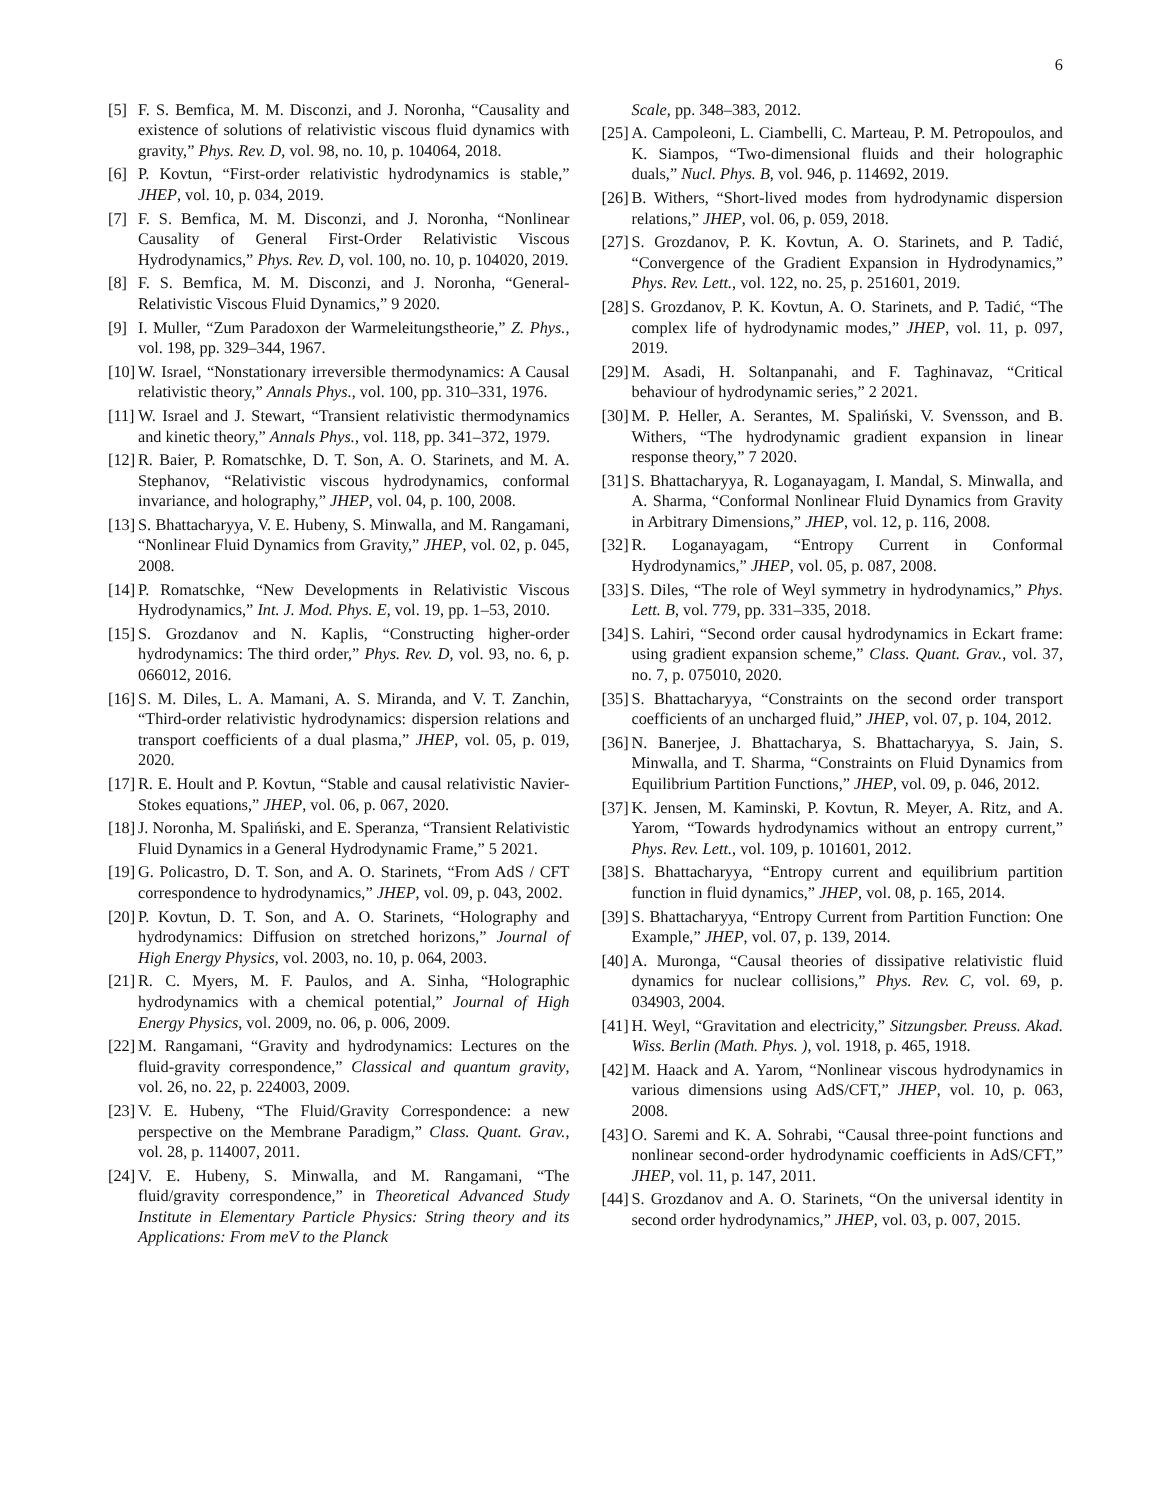6
[5] F. S. Bemfica, M. M. Disconzi, and J. Noronha, “Causality and existence of solutions of relativistic viscous fluid dynamics with gravity,” Phys. Rev. D, vol. 98, no. 10, p. 104064, 2018.
[6] P. Kovtun, “First-order relativistic hydrodynamics is stable,” JHEP, vol. 10, p. 034, 2019.
[7] F. S. Bemfica, M. M. Disconzi, and J. Noronha, “Nonlinear Causality of General First-Order Relativistic Viscous Hydrodynamics,” Phys. Rev. D, vol. 100, no. 10, p. 104020, 2019.
[8] F. S. Bemfica, M. M. Disconzi, and J. Noronha, “General-Relativistic Viscous Fluid Dynamics,” 9 2020.
[9] I. Muller, “Zum Paradoxon der Warmeleitungstheorie,” Z. Phys., vol. 198, pp. 329–344, 1967.
[10] W. Israel, “Nonstationary irreversible thermodynamics: A Causal relativistic theory,” Annals Phys., vol. 100, pp. 310–331, 1976.
[11] W. Israel and J. Stewart, “Transient relativistic thermodynamics and kinetic theory,” Annals Phys., vol. 118, pp. 341–372, 1979.
[12] R. Baier, P. Romatschke, D. T. Son, A. O. Starinets, and M. A. Stephanov, “Relativistic viscous hydrodynamics, conformal invariance, and holography,” JHEP, vol. 04, p. 100, 2008.
[13] S. Bhattacharyya, V. E. Hubeny, S. Minwalla, and M. Rangamani, “Nonlinear Fluid Dynamics from Gravity,” JHEP, vol. 02, p. 045, 2008.
[14] P. Romatschke, “New Developments in Relativistic Viscous Hydrodynamics,” Int. J. Mod. Phys. E, vol. 19, pp. 1–53, 2010.
[15] S. Grozdanov and N. Kaplis, “Constructing higher-order hydrodynamics: The third order,” Phys. Rev. D, vol. 93, no. 6, p. 066012, 2016.
[16] S. M. Diles, L. A. Mamani, A. S. Miranda, and V. T. Zanchin, “Third-order relativistic hydrodynamics: dispersion relations and transport coefficients of a dual plasma,” JHEP, vol. 05, p. 019, 2020.
[17] R. E. Hoult and P. Kovtun, “Stable and causal relativistic Navier-Stokes equations,” JHEP, vol. 06, p. 067, 2020.
[18] J. Noronha, M. Spaliński, and E. Speranza, “Transient Relativistic Fluid Dynamics in a General Hydrodynamic Frame,” 5 2021.
[19] G. Policastro, D. T. Son, and A. O. Starinets, “From AdS / CFT correspondence to hydrodynamics,” JHEP, vol. 09, p. 043, 2002.
[20] P. Kovtun, D. T. Son, and A. O. Starinets, “Holography and hydrodynamics: Diffusion on stretched horizons,” Journal of High Energy Physics, vol. 2003, no. 10, p. 064, 2003.
[21] R. C. Myers, M. F. Paulos, and A. Sinha, “Holographic hydrodynamics with a chemical potential,” Journal of High Energy Physics, vol. 2009, no. 06, p. 006, 2009.
[22] M. Rangamani, “Gravity and hydrodynamics: Lectures on the fluid-gravity correspondence,” Classical and quantum gravity, vol. 26, no. 22, p. 224003, 2009.
[23] V. E. Hubeny, “The Fluid/Gravity Correspondence: a new perspective on the Membrane Paradigm,” Class. Quant. Grav., vol. 28, p. 114007, 2011.
[24] V. E. Hubeny, S. Minwalla, and M. Rangamani, “The fluid/gravity correspondence,” in Theoretical Advanced Study Institute in Elementary Particle Physics: String theory and its Applications: From meV to the Planck
Scale, pp. 348–383, 2012.
[25] A. Campoleoni, L. Ciambelli, C. Marteau, P. M. Petropoulos, and K. Siampos, “Two-dimensional fluids and their holographic duals,” Nucl. Phys. B, vol. 946, p. 114692, 2019.
[26] B. Withers, “Short-lived modes from hydrodynamic dispersion relations,” JHEP, vol. 06, p. 059, 2018.
[27] S. Grozdanov, P. K. Kovtun, A. O. Starinets, and P. Tadić, “Convergence of the Gradient Expansion in Hydrodynamics,” Phys. Rev. Lett., vol. 122, no. 25, p. 251601, 2019.
[28] S. Grozdanov, P. K. Kovtun, A. O. Starinets, and P. Tadić, “The complex life of hydrodynamic modes,” JHEP, vol. 11, p. 097, 2019.
[29] M. Asadi, H. Soltanpanahi, and F. Taghinavaz, “Critical behaviour of hydrodynamic series,” 2 2021.
[30] M. P. Heller, A. Serantes, M. Spaliński, V. Svensson, and B. Withers, “The hydrodynamic gradient expansion in linear response theory,” 7 2020.
[31] S. Bhattacharyya, R. Loganayagam, I. Mandal, S. Minwalla, and A. Sharma, “Conformal Nonlinear Fluid Dynamics from Gravity in Arbitrary Dimensions,” JHEP, vol. 12, p. 116, 2008.
[32] R. Loganayagam, “Entropy Current in Conformal Hydrodynamics,” JHEP, vol. 05, p. 087, 2008.
[33] S. Diles, “The role of Weyl symmetry in hydrodynamics,” Phys. Lett. B, vol. 779, pp. 331–335, 2018.
[34] S. Lahiri, “Second order causal hydrodynamics in Eckart frame: using gradient expansion scheme,” Class. Quant. Grav., vol. 37, no. 7, p. 075010, 2020.
[35] S. Bhattacharyya, “Constraints on the second order transport coefficients of an uncharged fluid,” JHEP, vol. 07, p. 104, 2012.
[36] N. Banerjee, J. Bhattacharya, S. Bhattacharyya, S. Jain, S. Minwalla, and T. Sharma, “Constraints on Fluid Dynamics from Equilibrium Partition Functions,” JHEP, vol. 09, p. 046, 2012.
[37] K. Jensen, M. Kaminski, P. Kovtun, R. Meyer, A. Ritz, and A. Yarom, “Towards hydrodynamics without an entropy current,” Phys. Rev. Lett., vol. 109, p. 101601, 2012.
[38] S. Bhattacharyya, “Entropy current and equilibrium partition function in fluid dynamics,” JHEP, vol. 08, p. 165, 2014.
[39] S. Bhattacharyya, “Entropy Current from Partition Function: One Example,” JHEP, vol. 07, p. 139, 2014.
[40] A. Muronga, “Causal theories of dissipative relativistic fluid dynamics for nuclear collisions,” Phys. Rev. C, vol. 69, p. 034903, 2004.
[41] H. Weyl, “Gravitation and electricity,” Sitzungsber. Preuss. Akad. Wiss. Berlin (Math. Phys. ), vol. 1918, p. 465, 1918.
[42] M. Haack and A. Yarom, “Nonlinear viscous hydrodynamics in various dimensions using AdS/CFT,” JHEP, vol. 10, p. 063, 2008.
[43] O. Saremi and K. A. Sohrabi, “Causal three-point functions and nonlinear second-order hydrodynamic coefficients in AdS/CFT,” JHEP, vol. 11, p. 147, 2011.
[44] S. Grozdanov and A. O. Starinets, “On the universal identity in second order hydrodynamics,” JHEP, vol. 03, p. 007, 2015.